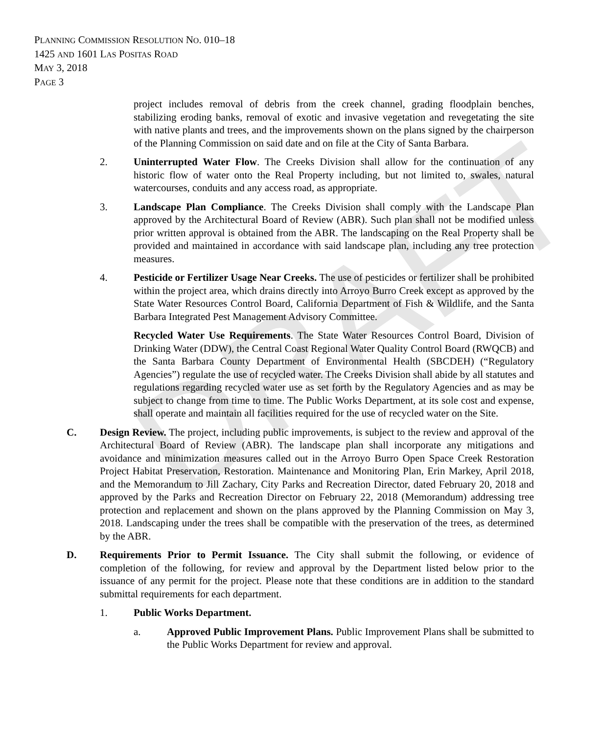DRAFT
PLANNING COMMISSION RESOLUTION NO. 010–18
1425 AND 1601 LAS POSITAS ROAD
MAY 3, 2018
PAGE 3
project includes removal of debris from the creek channel, grading floodplain benches, stabilizing eroding banks, removal of exotic and invasive vegetation and revegetating the site with native plants and trees, and the improvements shown on the plans signed by the chairperson of the Planning Commission on said date and on file at the City of Santa Barbara.
2. Uninterrupted Water Flow. The Creeks Division shall allow for the continuation of any historic flow of water onto the Real Property including, but not limited to, swales, natural watercourses, conduits and any access road, as appropriate.
3. Landscape Plan Compliance. The Creeks Division shall comply with the Landscape Plan approved by the Architectural Board of Review (ABR). Such plan shall not be modified unless prior written approval is obtained from the ABR. The landscaping on the Real Property shall be provided and maintained in accordance with said landscape plan, including any tree protection measures.
4. Pesticide or Fertilizer Usage Near Creeks. The use of pesticides or fertilizer shall be prohibited within the project area, which drains directly into Arroyo Burro Creek except as approved by the State Water Resources Control Board, California Department of Fish & Wildlife, and the Santa Barbara Integrated Pest Management Advisory Committee.
Recycled Water Use Requirements. The State Water Resources Control Board, Division of Drinking Water (DDW), the Central Coast Regional Water Quality Control Board (RWQCB) and the Santa Barbara County Department of Environmental Health (SBCDEH) (“Regulatory Agencies”) regulate the use of recycled water. The Creeks Division shall abide by all statutes and regulations regarding recycled water use as set forth by the Regulatory Agencies and as may be subject to change from time to time. The Public Works Department, at its sole cost and expense, shall operate and maintain all facilities required for the use of recycled water on the Site.
C. Design Review. The project, including public improvements, is subject to the review and approval of the Architectural Board of Review (ABR). The landscape plan shall incorporate any mitigations and avoidance and minimization measures called out in the Arroyo Burro Open Space Creek Restoration Project Habitat Preservation, Restoration. Maintenance and Monitoring Plan, Erin Markey, April 2018, and the Memorandum to Jill Zachary, City Parks and Recreation Director, dated February 20, 2018 and approved by the Parks and Recreation Director on February 22, 2018 (Memorandum) addressing tree protection and replacement and shown on the plans approved by the Planning Commission on May 3, 2018. Landscaping under the trees shall be compatible with the preservation of the trees, as determined by the ABR.
D. Requirements Prior to Permit Issuance. The City shall submit the following, or evidence of completion of the following, for review and approval by the Department listed below prior to the issuance of any permit for the project. Please note that these conditions are in addition to the standard submittal requirements for each department.
1. Public Works Department.
a. Approved Public Improvement Plans. Public Improvement Plans shall be submitted to the Public Works Department for review and approval.